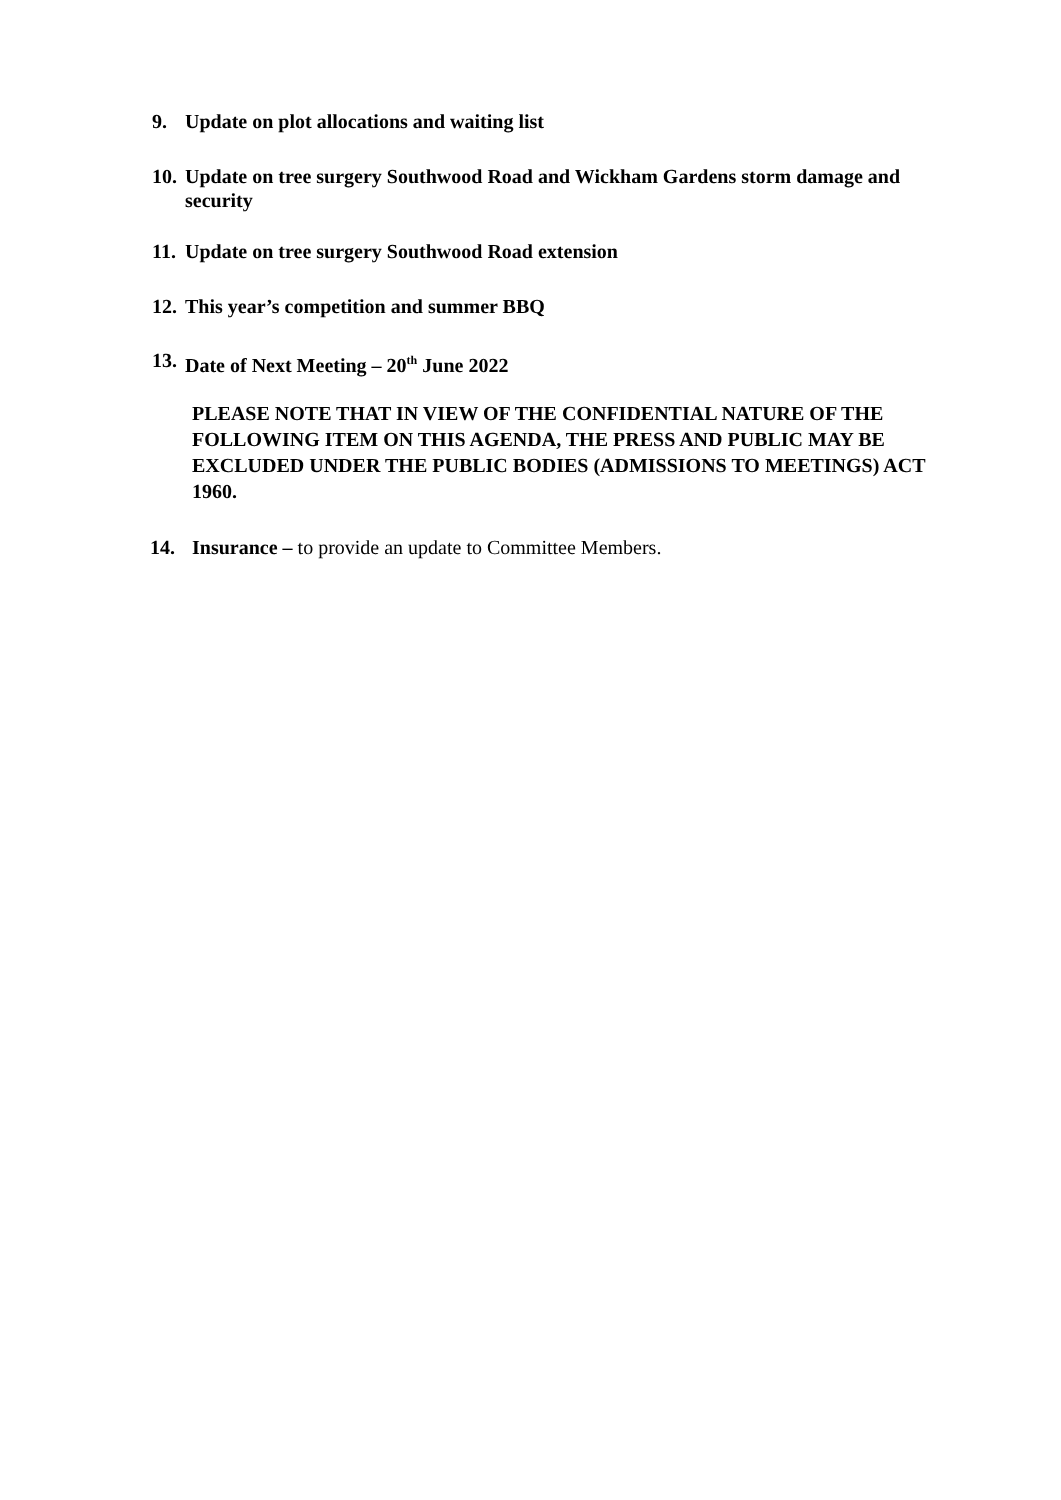9. Update on plot allocations and waiting list
10. Update on tree surgery Southwood Road and Wickham Gardens storm damage and security
11. Update on tree surgery Southwood Road extension
12. This year’s competition and summer BBQ
13. Date of Next Meeting – 20<sup>th</sup> June 2022
PLEASE NOTE THAT IN VIEW OF THE CONFIDENTIAL NATURE OF THE FOLLOWING ITEM ON THIS AGENDA, THE PRESS AND PUBLIC MAY BE EXCLUDED UNDER THE PUBLIC BODIES (ADMISSIONS TO MEETINGS) ACT 1960.
14. Insurance – to provide an update to Committee Members.